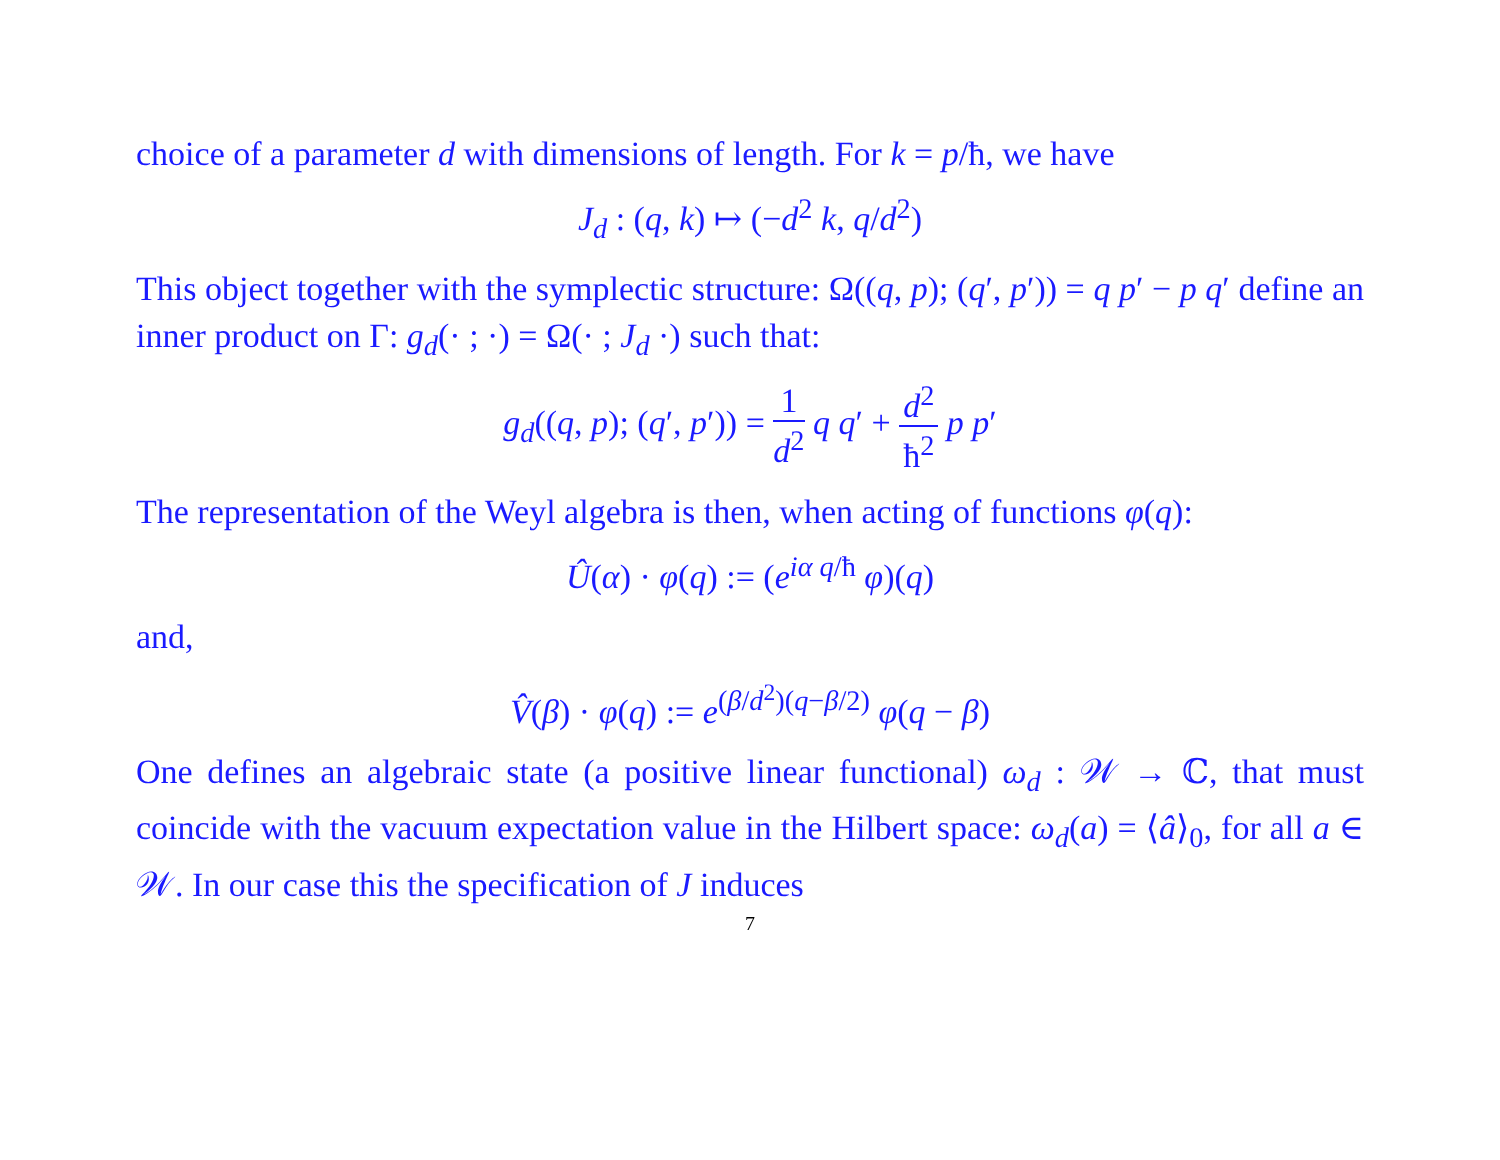choice of a parameter d with dimensions of length. For k = p/ħ, we have
J<sub>d</sub> : (q, k) ↦ (−d<sup>2</sup> k, q/d<sup>2</sup>)
This object together with the symplectic structure: Ω((q, p); (q′, p′)) = q p′ − p q′ define an inner product on Γ: g<sub>d</sub>(· ; ·) = Ω(· ; J<sub>d</sub> ·) such that:
g<sub>d</sub>((q, p); (q′, p′)) = 1 d<sup>2</sup> q q′ + d<sup>2</sup> ħ<sup>2</sup> p p′
The representation of the Weyl algebra is then, when acting of functions φ(q):
Û(α) · φ(q) := (e<sup>iα q/ħ</sup> φ)(q)
and,
V̂(β) · φ(q) := e<sup>(β/d<sup>2</sup>)(q−β/2)</sup> φ(q − β)
One defines an algebraic state (a positive linear functional) ω<sub>d</sub> : 𝒲 → ℂ, that must coincide with the vacuum expectation value in the Hilbert space: ω<sub>d</sub>(a) = ⟨â⟩<sub>0</sub>, for all a ∈ 𝒲. In our case this the specification of J induces
7